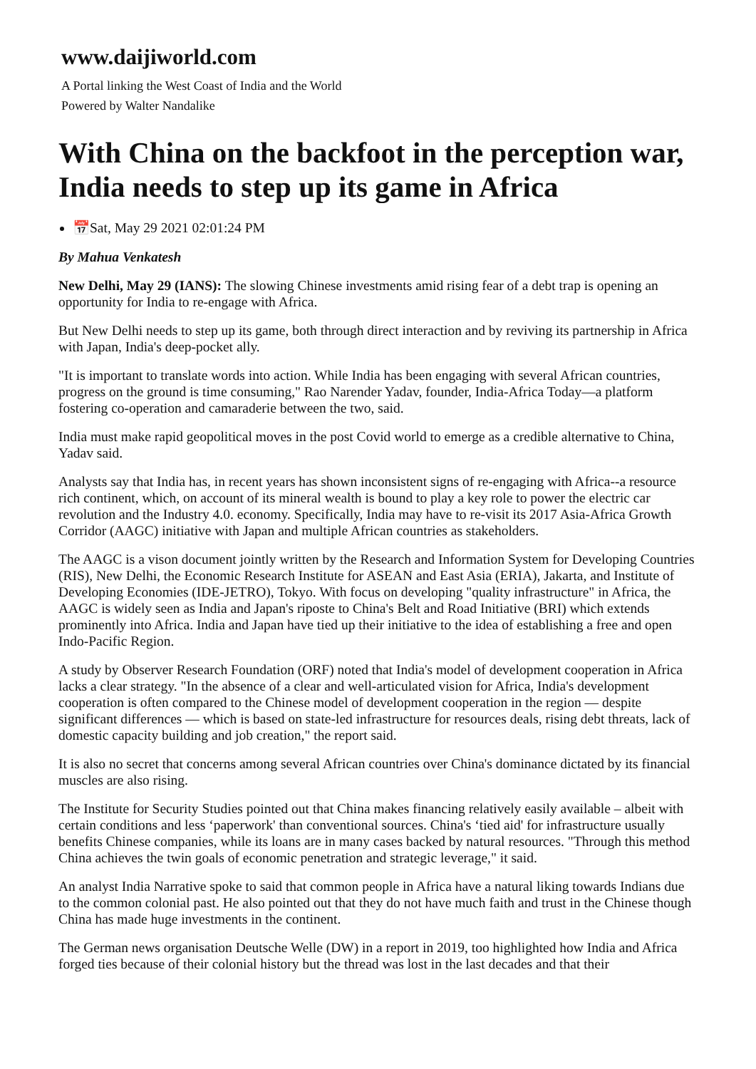www.daijiworld.com
A Portal linking the West Coast of India and the World
Powered by Walter Nandalike
With China on the backfoot in the perception war, India needs to step up its game in Africa
📅Sat, May 29 2021 02:01:24 PM
By Mahua Venkatesh
New Delhi, May 29 (IANS): The slowing Chinese investments amid rising fear of a debt trap is opening an opportunity for India to re-engage with Africa.
But New Delhi needs to step up its game, both through direct interaction and by reviving its partnership in Africa with Japan, India's deep-pocket ally.
"It is important to translate words into action. While India has been engaging with several African countries, progress on the ground is time consuming," Rao Narender Yadav, founder, India-Africa Today—a platform fostering co-operation and camaraderie between the two, said.
India must make rapid geopolitical moves in the post Covid world to emerge as a credible alternative to China, Yadav said.
Analysts say that India has, in recent years has shown inconsistent signs of re-engaging with Africa--a resource rich continent, which, on account of its mineral wealth is bound to play a key role to power the electric car revolution and the Industry 4.0. economy. Specifically, India may have to re-visit its 2017 Asia-Africa Growth Corridor (AAGC) initiative with Japan and multiple African countries as stakeholders.
The AAGC is a vison document jointly written by the Research and Information System for Developing Countries (RIS), New Delhi, the Economic Research Institute for ASEAN and East Asia (ERIA), Jakarta, and Institute of Developing Economies (IDE-JETRO), Tokyo. With focus on developing "quality infrastructure" in Africa, the AAGC is widely seen as India and Japan's riposte to China's Belt and Road Initiative (BRI) which extends prominently into Africa. India and Japan have tied up their initiative to the idea of establishing a free and open Indo-Pacific Region.
A study by Observer Research Foundation (ORF) noted that India's model of development cooperation in Africa lacks a clear strategy. "In the absence of a clear and well-articulated vision for Africa, India's development cooperation is often compared to the Chinese model of development cooperation in the region — despite significant differences — which is based on state-led infrastructure for resources deals, rising debt threats, lack of domestic capacity building and job creation," the report said.
It is also no secret that concerns among several African countries over China's dominance dictated by its financial muscles are also rising.
The Institute for Security Studies pointed out that China makes financing relatively easily available – albeit with certain conditions and less ‘paperwork' than conventional sources. China's ‘tied aid' for infrastructure usually benefits Chinese companies, while its loans are in many cases backed by natural resources. "Through this method China achieves the twin goals of economic penetration and strategic leverage," it said.
An analyst India Narrative spoke to said that common people in Africa have a natural liking towards Indians due to the common colonial past. He also pointed out that they do not have much faith and trust in the Chinese though China has made huge investments in the continent.
The German news organisation Deutsche Welle (DW) in a report in 2019, too highlighted how India and Africa forged ties because of their colonial history but the thread was lost in the last decades and that their